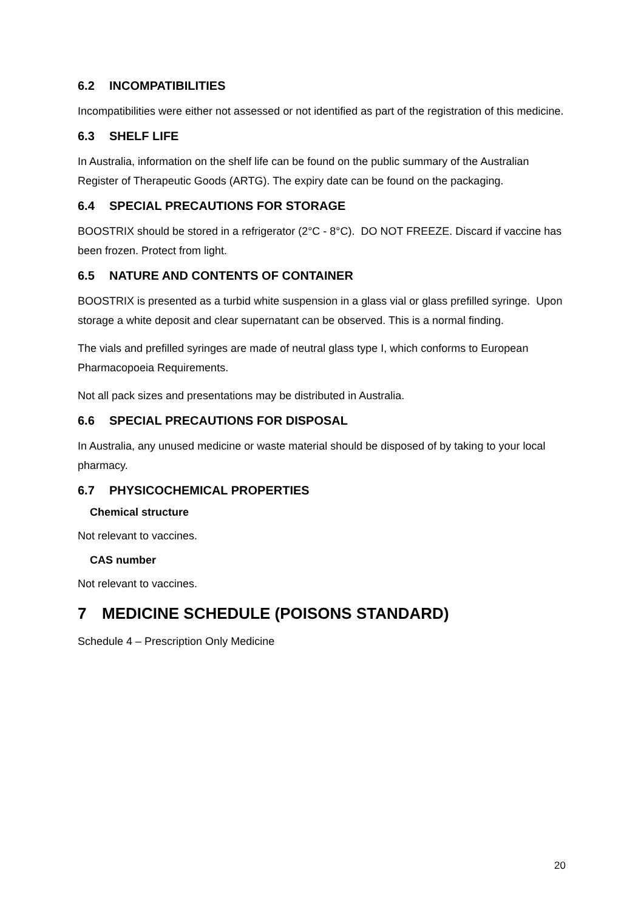6.2 INCOMPATIBILITIES
Incompatibilities were either not assessed or not identified as part of the registration of this medicine.
6.3 SHELF LIFE
In Australia, information on the shelf life can be found on the public summary of the Australian Register of Therapeutic Goods (ARTG). The expiry date can be found on the packaging.
6.4 SPECIAL PRECAUTIONS FOR STORAGE
BOOSTRIX should be stored in a refrigerator (2°C - 8°C). DO NOT FREEZE. Discard if vaccine has been frozen. Protect from light.
6.5 NATURE AND CONTENTS OF CONTAINER
BOOSTRIX is presented as a turbid white suspension in a glass vial or glass prefilled syringe. Upon storage a white deposit and clear supernatant can be observed. This is a normal finding.
The vials and prefilled syringes are made of neutral glass type I, which conforms to European Pharmacopoeia Requirements.
Not all pack sizes and presentations may be distributed in Australia.
6.6 SPECIAL PRECAUTIONS FOR DISPOSAL
In Australia, any unused medicine or waste material should be disposed of by taking to your local pharmacy.
6.7 PHYSICOCHEMICAL PROPERTIES
Chemical structure
Not relevant to vaccines.
CAS number
Not relevant to vaccines.
7 MEDICINE SCHEDULE (POISONS STANDARD)
Schedule 4 – Prescription Only Medicine
20